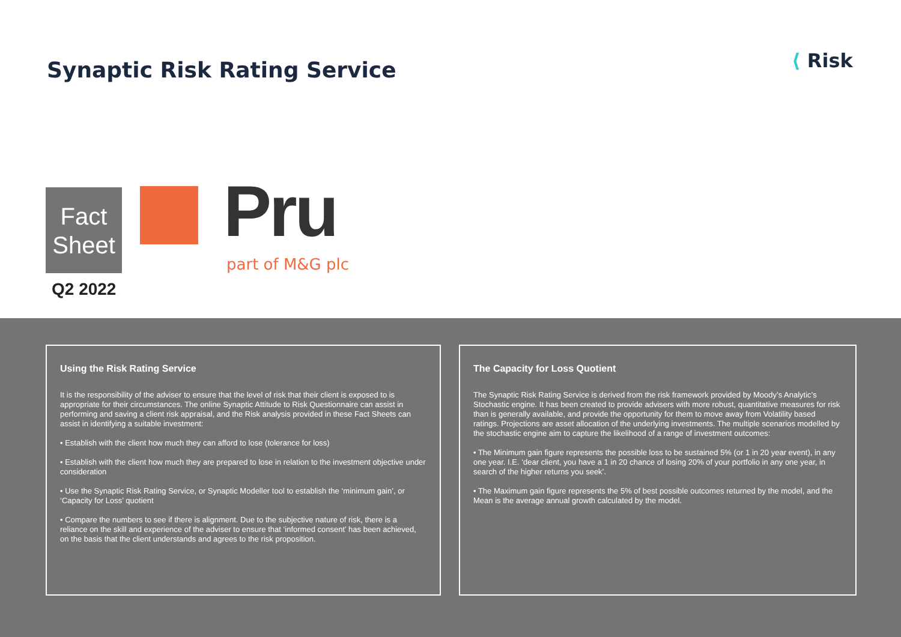Synaptic Risk Rating Service ⟨ Risk
Fact
Sheet
Pru
part of M&G plc
Q2 2022
Using the Risk Rating Service
It is the responsibility of the adviser to ensure that the level of risk that their client is exposed to is appropriate for their circumstances. The online Synaptic Attitude to Risk Questionnaire can assist in performing and saving a client risk appraisal, and the Risk analysis provided in these Fact Sheets can assist in identifying a suitable investment:
• Establish with the client how much they can afford to lose (tolerance for loss)
• Establish with the client how much they are prepared to lose in relation to the investment objective under consideration
• Use the Synaptic Risk Rating Service, or Synaptic Modeller tool to establish the ‘minimum gain’, or ‘Capacity for Loss’ quotient
• Compare the numbers to see if there is alignment. Due to the subjective nature of risk, there is a reliance on the skill and experience of the adviser to ensure that ‘informed consent’ has been achieved, on the basis that the client understands and agrees to the risk proposition.
The Capacity for Loss Quotient
The Synaptic Risk Rating Service is derived from the risk framework provided by Moody’s Analytic’s Stochastic engine. It has been created to provide advisers with more robust, quantitative measures for risk than is generally available, and provide the opportunity for them to move away from Volatility based ratings. Projections are asset allocation of the underlying investments. The multiple scenarios modelled by the stochastic engine aim to capture the likelihood of a range of investment outcomes:
• The Minimum gain figure represents the possible loss to be sustained 5% (or 1 in 20 year event), in any one year. I.E. ‘dear client, you have a 1 in 20 chance of losing 20% of your portfolio in any one year, in search of the higher returns you seek’.
• The Maximum gain figure represents the 5% of best possible outcomes returned by the model, and the Mean is the average annual growth calculated by the model.